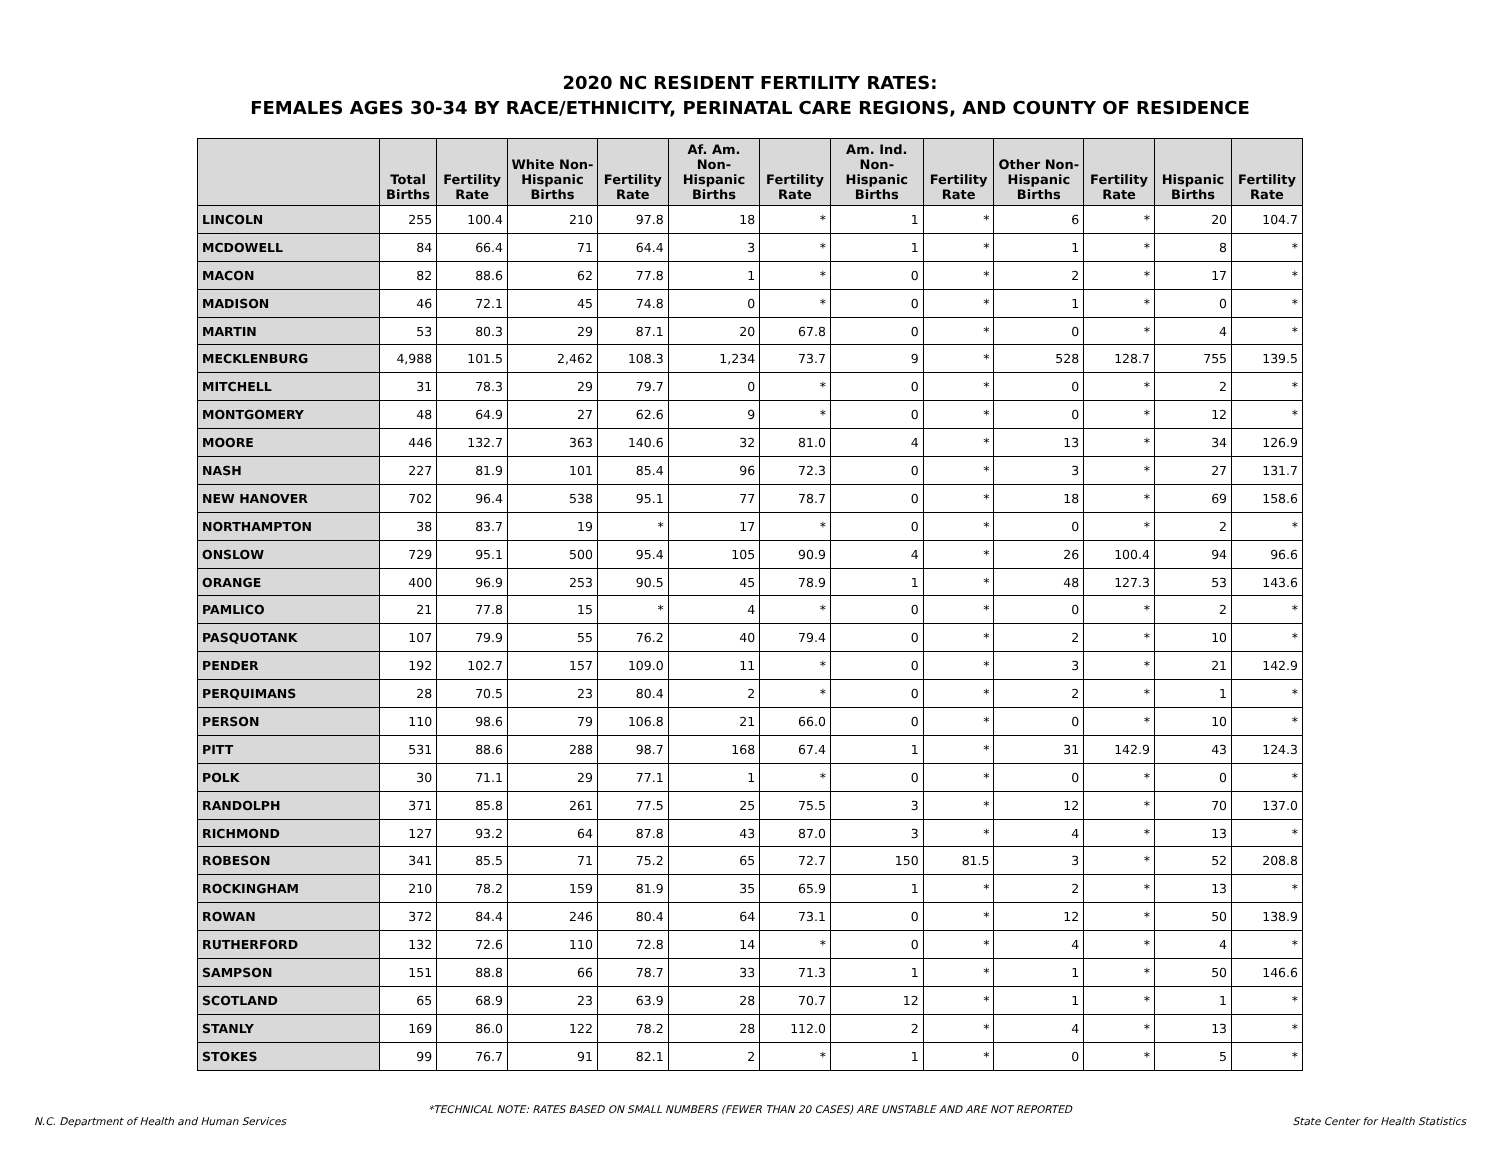2020 NC RESIDENT FERTILITY RATES:
FEMALES AGES 30-34 BY RACE/ETHNICITY, PERINATAL CARE REGIONS, AND COUNTY OF RESIDENCE
| | Total Births | Fertility Rate | White Non-Hispanic Births | Fertility Rate | Af. Am. Non-Hispanic Births | Fertility Rate | Am. Ind. Non-Hispanic Births | Fertility Rate | Other Non-Hispanic Births | Fertility Rate | Hispanic Births | Fertility Rate |
| --- | --- | --- | --- | --- | --- | --- | --- | --- | --- | --- | --- | --- |
| LINCOLN | 255 | 100.4 | 210 | 97.8 | 18 | * | 1 | * | 6 | * | 20 | 104.7 |
| MCDOWELL | 84 | 66.4 | 71 | 64.4 | 3 | * | 1 | * | 1 | * | 8 | * |
| MACON | 82 | 88.6 | 62 | 77.8 | 1 | * | 0 | * | 2 | * | 17 | * |
| MADISON | 46 | 72.1 | 45 | 74.8 | 0 | * | 0 | * | 1 | * | 0 | * |
| MARTIN | 53 | 80.3 | 29 | 87.1 | 20 | 67.8 | 0 | * | 0 | * | 4 | * |
| MECKLENBURG | 4,988 | 101.5 | 2,462 | 108.3 | 1,234 | 73.7 | 9 | * | 528 | 128.7 | 755 | 139.5 |
| MITCHELL | 31 | 78.3 | 29 | 79.7 | 0 | * | 0 | * | 0 | * | 2 | * |
| MONTGOMERY | 48 | 64.9 | 27 | 62.6 | 9 | * | 0 | * | 0 | * | 12 | * |
| MOORE | 446 | 132.7 | 363 | 140.6 | 32 | 81.0 | 4 | * | 13 | * | 34 | 126.9 |
| NASH | 227 | 81.9 | 101 | 85.4 | 96 | 72.3 | 0 | * | 3 | * | 27 | 131.7 |
| NEW HANOVER | 702 | 96.4 | 538 | 95.1 | 77 | 78.7 | 0 | * | 18 | * | 69 | 158.6 |
| NORTHAMPTON | 38 | 83.7 | 19 | * | 17 | * | 0 | * | 0 | * | 2 | * |
| ONSLOW | 729 | 95.1 | 500 | 95.4 | 105 | 90.9 | 4 | * | 26 | 100.4 | 94 | 96.6 |
| ORANGE | 400 | 96.9 | 253 | 90.5 | 45 | 78.9 | 1 | * | 48 | 127.3 | 53 | 143.6 |
| PAMLICO | 21 | 77.8 | 15 | * | 4 | * | 0 | * | 0 | * | 2 | * |
| PASQUOTANK | 107 | 79.9 | 55 | 76.2 | 40 | 79.4 | 0 | * | 2 | * | 10 | * |
| PENDER | 192 | 102.7 | 157 | 109.0 | 11 | * | 0 | * | 3 | * | 21 | 142.9 |
| PERQUIMANS | 28 | 70.5 | 23 | 80.4 | 2 | * | 0 | * | 2 | * | 1 | * |
| PERSON | 110 | 98.6 | 79 | 106.8 | 21 | 66.0 | 0 | * | 0 | * | 10 | * |
| PITT | 531 | 88.6 | 288 | 98.7 | 168 | 67.4 | 1 | * | 31 | 142.9 | 43 | 124.3 |
| POLK | 30 | 71.1 | 29 | 77.1 | 1 | * | 0 | * | 0 | * | 0 | * |
| RANDOLPH | 371 | 85.8 | 261 | 77.5 | 25 | 75.5 | 3 | * | 12 | * | 70 | 137.0 |
| RICHMOND | 127 | 93.2 | 64 | 87.8 | 43 | 87.0 | 3 | * | 4 | * | 13 | * |
| ROBESON | 341 | 85.5 | 71 | 75.2 | 65 | 72.7 | 150 | 81.5 | 3 | * | 52 | 208.8 |
| ROCKINGHAM | 210 | 78.2 | 159 | 81.9 | 35 | 65.9 | 1 | * | 2 | * | 13 | * |
| ROWAN | 372 | 84.4 | 246 | 80.4 | 64 | 73.1 | 0 | * | 12 | * | 50 | 138.9 |
| RUTHERFORD | 132 | 72.6 | 110 | 72.8 | 14 | * | 0 | * | 4 | * | 4 | * |
| SAMPSON | 151 | 88.8 | 66 | 78.7 | 33 | 71.3 | 1 | * | 1 | * | 50 | 146.6 |
| SCOTLAND | 65 | 68.9 | 23 | 63.9 | 28 | 70.7 | 12 | * | 1 | * | 1 | * |
| STANLY | 169 | 86.0 | 122 | 78.2 | 28 | 112.0 | 2 | * | 4 | * | 13 | * |
| STOKES | 99 | 76.7 | 91 | 82.1 | 2 | * | 1 | * | 0 | * | 5 | * |
*TECHNICAL NOTE: RATES BASED ON SMALL NUMBERS (FEWER THAN 20 CASES) ARE UNSTABLE AND ARE NOT REPORTED
N.C. Department of Health and Human Services State Center for Health Statistics